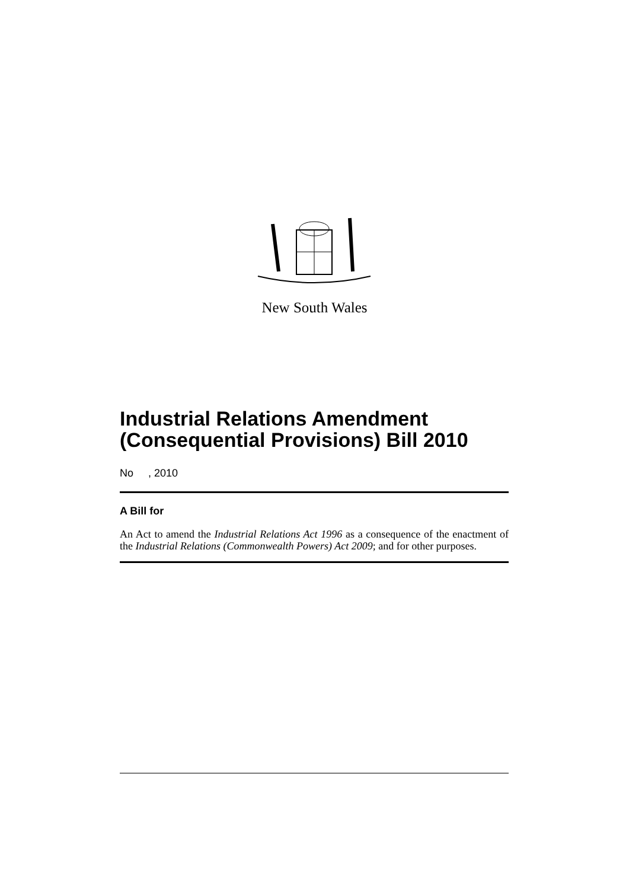New South Wales
Industrial Relations Amendment (Consequential Provisions) Bill 2010
No , 2010
A Bill for
An Act to amend the Industrial Relations Act 1996 as a consequence of the enactment of the Industrial Relations (Commonwealth Powers) Act 2009; and for other purposes.